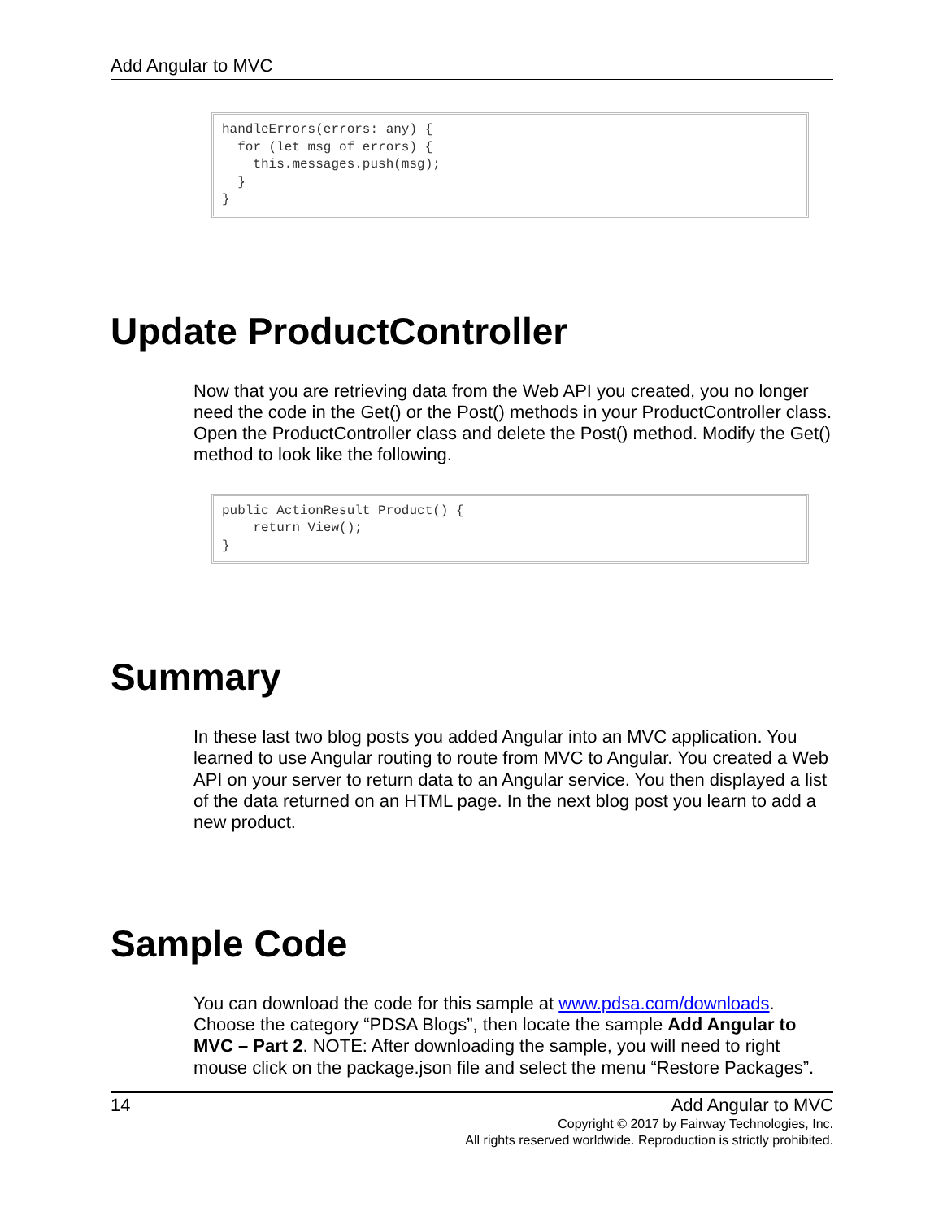Add Angular to MVC
handleErrors(errors: any) {
  for (let msg of errors) {
    this.messages.push(msg);
  }
}
Update ProductController
Now that you are retrieving data from the Web API you created, you no longer need the code in the Get() or the Post() methods in your ProductController class. Open the ProductController class and delete the Post() method. Modify the Get() method to look like the following.
public ActionResult Product() {
    return View();
}
Summary
In these last two blog posts you added Angular into an MVC application. You learned to use Angular routing to route from MVC to Angular. You created a Web API on your server to return data to an Angular service. You then displayed a list of the data returned on an HTML page. In the next blog post you learn to add a new product.
Sample Code
You can download the code for this sample at www.pdsa.com/downloads. Choose the category “PDSA Blogs”, then locate the sample Add Angular to MVC – Part 2. NOTE: After downloading the sample, you will need to right mouse click on the package.json file and select the menu “Restore Packages”.
14 Add Angular to MVC
Copyright © 2017 by Fairway Technologies, Inc.
All rights reserved worldwide. Reproduction is strictly prohibited.